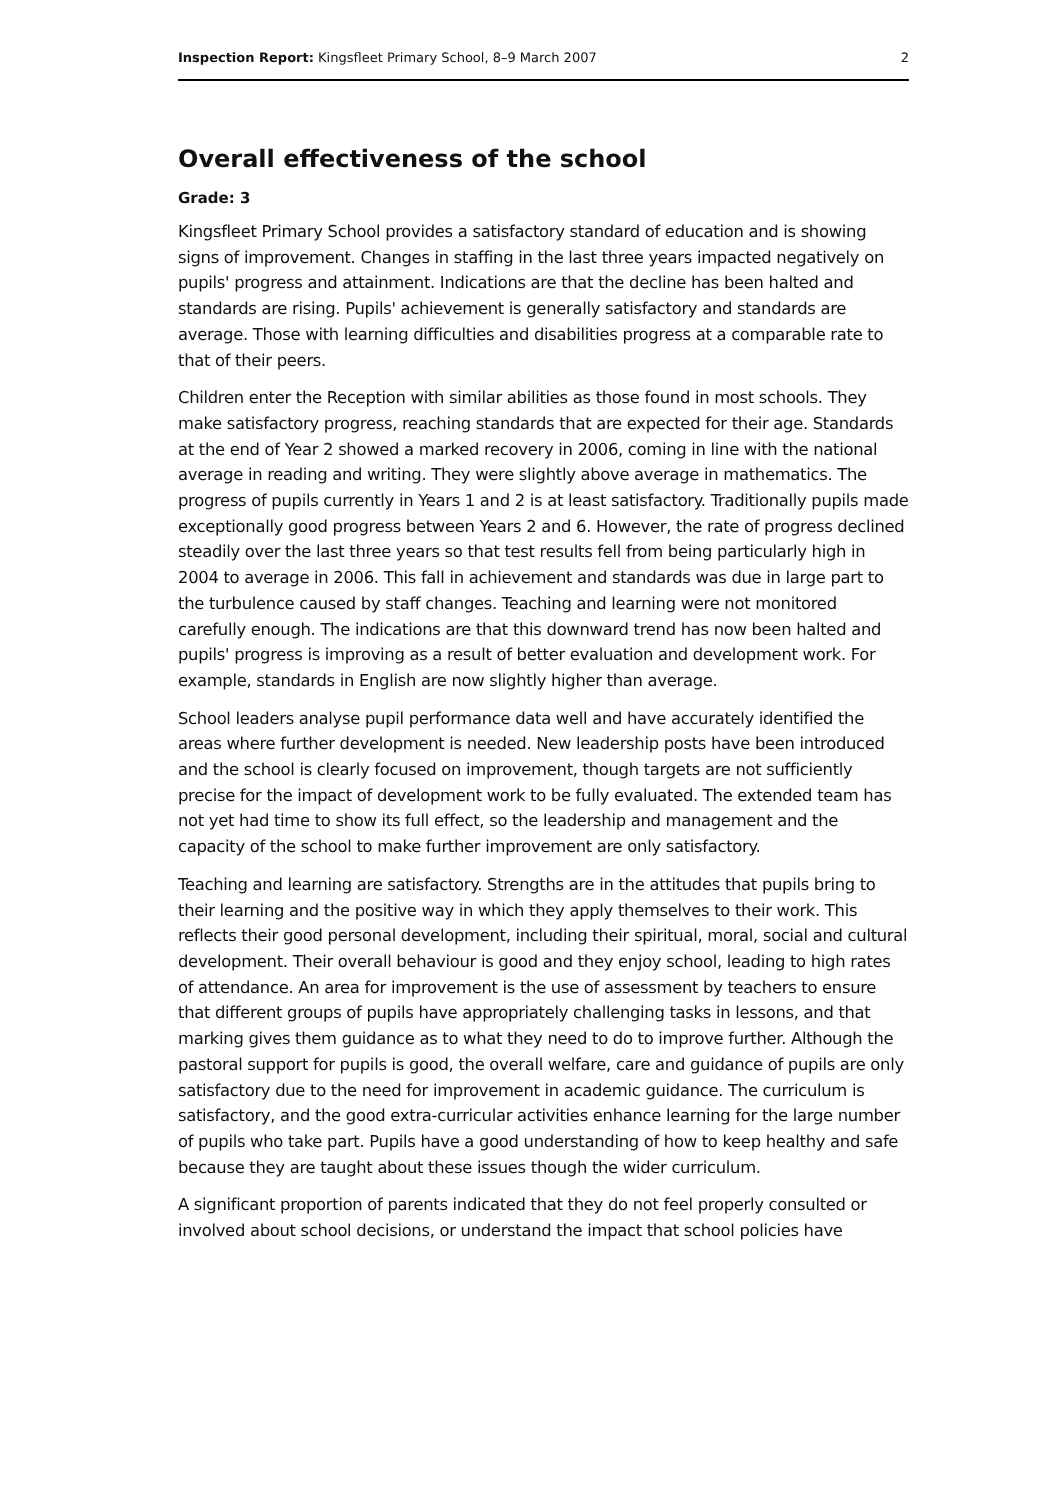Inspection Report: Kingsfleet Primary School, 8–9 March 2007 2
Overall effectiveness of the school
Grade: 3
Kingsfleet Primary School provides a satisfactory standard of education and is showing signs of improvement. Changes in staffing in the last three years impacted negatively on pupils' progress and attainment. Indications are that the decline has been halted and standards are rising. Pupils' achievement is generally satisfactory and standards are average. Those with learning difficulties and disabilities progress at a comparable rate to that of their peers.
Children enter the Reception with similar abilities as those found in most schools. They make satisfactory progress, reaching standards that are expected for their age. Standards at the end of Year 2 showed a marked recovery in 2006, coming in line with the national average in reading and writing. They were slightly above average in mathematics. The progress of pupils currently in Years 1 and 2 is at least satisfactory. Traditionally pupils made exceptionally good progress between Years 2 and 6. However, the rate of progress declined steadily over the last three years so that test results fell from being particularly high in 2004 to average in 2006. This fall in achievement and standards was due in large part to the turbulence caused by staff changes. Teaching and learning were not monitored carefully enough. The indications are that this downward trend has now been halted and pupils' progress is improving as a result of better evaluation and development work. For example, standards in English are now slightly higher than average.
School leaders analyse pupil performance data well and have accurately identified the areas where further development is needed. New leadership posts have been introduced and the school is clearly focused on improvement, though targets are not sufficiently precise for the impact of development work to be fully evaluated. The extended team has not yet had time to show its full effect, so the leadership and management and the capacity of the school to make further improvement are only satisfactory.
Teaching and learning are satisfactory. Strengths are in the attitudes that pupils bring to their learning and the positive way in which they apply themselves to their work. This reflects their good personal development, including their spiritual, moral, social and cultural development. Their overall behaviour is good and they enjoy school, leading to high rates of attendance. An area for improvement is the use of assessment by teachers to ensure that different groups of pupils have appropriately challenging tasks in lessons, and that marking gives them guidance as to what they need to do to improve further. Although the pastoral support for pupils is good, the overall welfare, care and guidance of pupils are only satisfactory due to the need for improvement in academic guidance. The curriculum is satisfactory, and the good extra-curricular activities enhance learning for the large number of pupils who take part. Pupils have a good understanding of how to keep healthy and safe because they are taught about these issues though the wider curriculum.
A significant proportion of parents indicated that they do not feel properly consulted or involved about school decisions, or understand the impact that school policies have